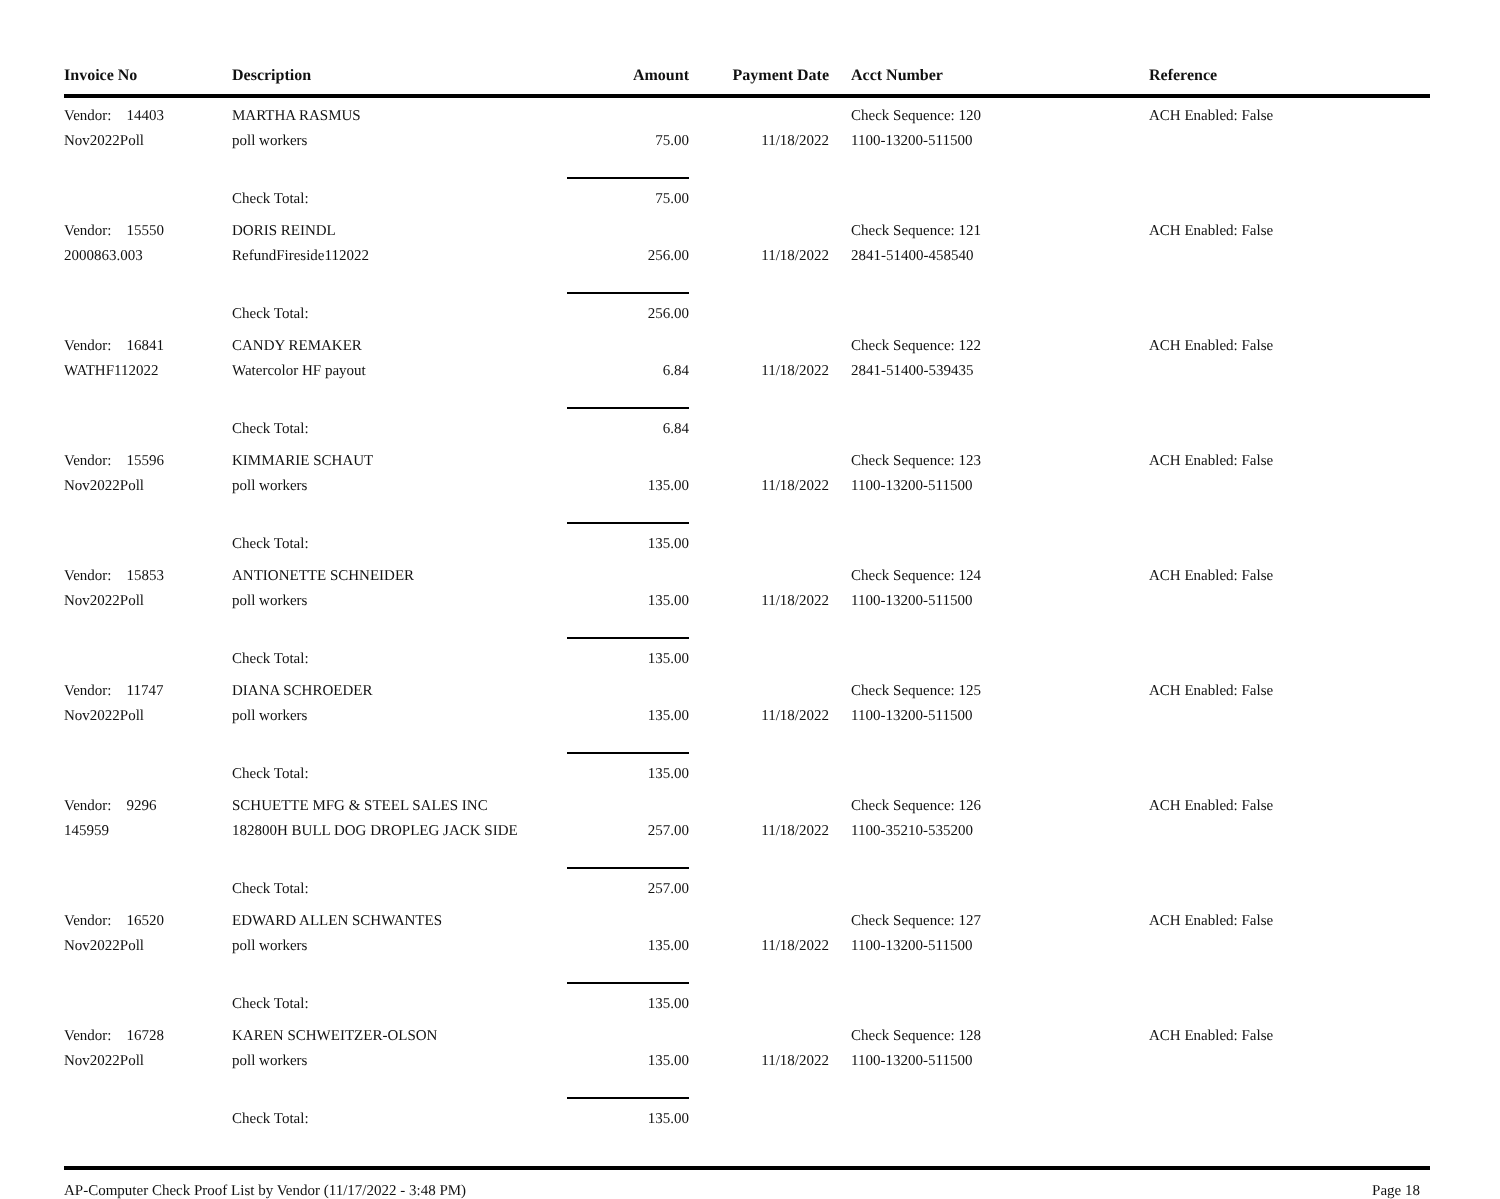| Invoice No | Description | Amount | Payment Date | Acct Number | Reference |
| --- | --- | --- | --- | --- | --- |
| Vendor: 14403 | MARTHA RASMUS | | | Check Sequence: 120 | ACH Enabled: False |
| Nov2022Poll | poll workers | 75.00 | 11/18/2022 | 1100-13200-511500 | |
| | Check Total: | 75.00 | | | |
| Vendor: 15550 | DORIS REINDL | | | Check Sequence: 121 | ACH Enabled: False |
| 2000863.003 | RefundFireside112022 | 256.00 | 11/18/2022 | 2841-51400-458540 | |
| | Check Total: | 256.00 | | | |
| Vendor: 16841 | CANDY REMAKER | | | Check Sequence: 122 | ACH Enabled: False |
| WATHF112022 | Watercolor HF payout | 6.84 | 11/18/2022 | 2841-51400-539435 | |
| | Check Total: | 6.84 | | | |
| Vendor: 15596 | KIMMARIE SCHAUT | | | Check Sequence: 123 | ACH Enabled: False |
| Nov2022Poll | poll workers | 135.00 | 11/18/2022 | 1100-13200-511500 | |
| | Check Total: | 135.00 | | | |
| Vendor: 15853 | ANTIONETTE SCHNEIDER | | | Check Sequence: 124 | ACH Enabled: False |
| Nov2022Poll | poll workers | 135.00 | 11/18/2022 | 1100-13200-511500 | |
| | Check Total: | 135.00 | | | |
| Vendor: 11747 | DIANA SCHROEDER | | | Check Sequence: 125 | ACH Enabled: False |
| Nov2022Poll | poll workers | 135.00 | 11/18/2022 | 1100-13200-511500 | |
| | Check Total: | 135.00 | | | |
| Vendor: 9296 | SCHUETTE MFG & STEEL SALES INC | | | Check Sequence: 126 | ACH Enabled: False |
| 145959 | 182800H BULL DOG DROPLEG JACK SIDE | 257.00 | 11/18/2022 | 1100-35210-535200 | |
| | Check Total: | 257.00 | | | |
| Vendor: 16520 | EDWARD ALLEN SCHWANTES | | | Check Sequence: 127 | ACH Enabled: False |
| Nov2022Poll | poll workers | 135.00 | 11/18/2022 | 1100-13200-511500 | |
| | Check Total: | 135.00 | | | |
| Vendor: 16728 | KAREN SCHWEITZER-OLSON | | | Check Sequence: 128 | ACH Enabled: False |
| Nov2022Poll | poll workers | 135.00 | 11/18/2022 | 1100-13200-511500 | |
| | Check Total: | 135.00 | | | |
AP-Computer Check Proof List by Vendor (11/17/2022 - 3:48 PM) Page 18